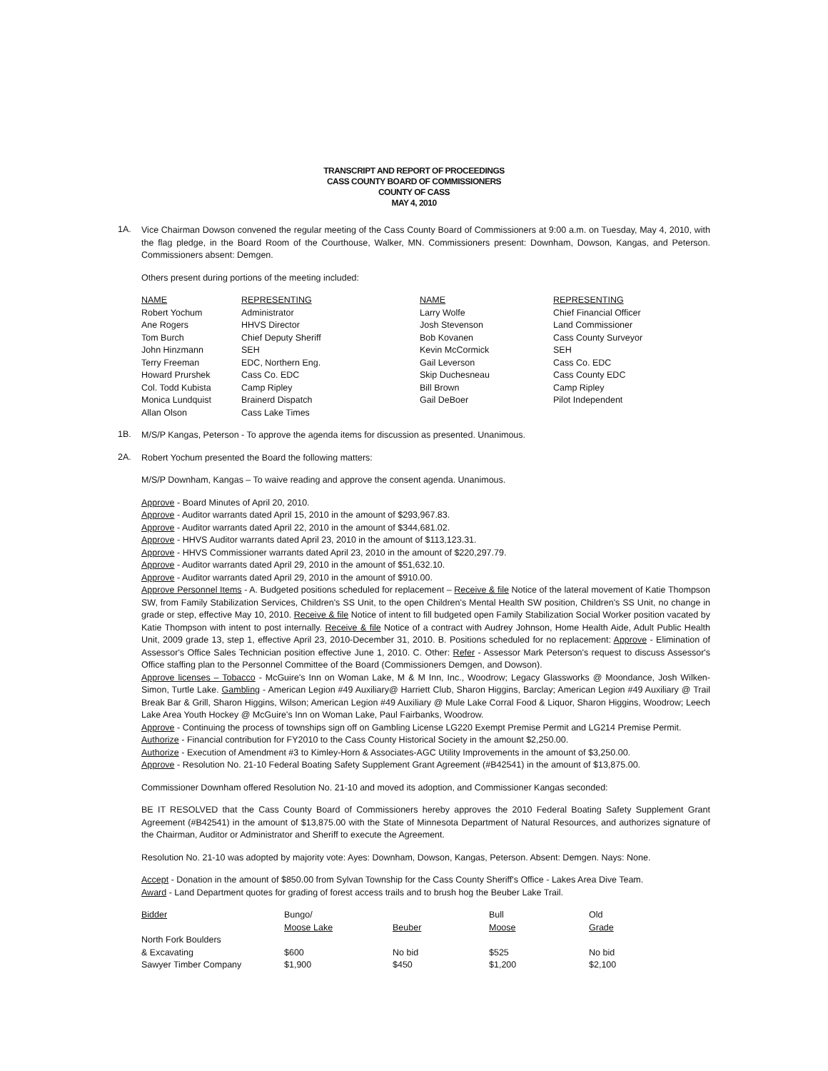TRANSCRIPT AND REPORT OF PROCEEDINGS
CASS COUNTY BOARD OF COMMISSIONERS
COUNTY OF CASS
MAY 4, 2010
1A.
Vice Chairman Dowson convened the regular meeting of the Cass County Board of Commissioners at 9:00 a.m. on Tuesday, May 4, 2010, with the flag pledge, in the Board Room of the Courthouse, Walker, MN. Commissioners present: Downham, Dowson, Kangas, and Peterson. Commissioners absent: Demgen.
Others present during portions of the meeting included:
| NAME | REPRESENTING | NAME | REPRESENTING |
| --- | --- | --- | --- |
| Robert Yochum | Administrator | Larry Wolfe | Chief Financial Officer |
| Ane Rogers | HHVS Director | Josh Stevenson | Land Commissioner |
| Tom Burch | Chief Deputy Sheriff | Bob Kovanen | Cass County Surveyor |
| John Hinzmann | SEH | Kevin McCormick | SEH |
| Terry Freeman | EDC, Northern Eng. | Gail Leverson | Cass Co. EDC |
| Howard Prurshek | Cass Co. EDC | Skip Duchesneau | Cass County EDC |
| Col. Todd Kubista | Camp Ripley | Bill Brown | Camp Ripley |
| Monica Lundquist | Brainerd Dispatch | Gail DeBoer | Pilot Independent |
| Allan Olson | Cass Lake Times | | |
1B.
M/S/P Kangas, Peterson - To approve the agenda items for discussion as presented. Unanimous.
2A.
Robert Yochum presented the Board the following matters:
M/S/P Downham, Kangas – To waive reading and approve the consent agenda. Unanimous.
Approve - Board Minutes of April 20, 2010.
Approve - Auditor warrants dated April 15, 2010 in the amount of $293,967.83.
Approve - Auditor warrants dated April 22, 2010 in the amount of $344,681.02.
Approve - HHVS Auditor warrants dated April 23, 2010 in the amount of $113,123.31.
Approve - HHVS Commissioner warrants dated April 23, 2010 in the amount of $220,297.79.
Approve - Auditor warrants dated April 29, 2010 in the amount of $51,632.10.
Approve - Auditor warrants dated April 29, 2010 in the amount of $910.00.
Approve Personnel Items - A. Budgeted positions scheduled for replacement – Receive & file Notice of the lateral movement of Katie Thompson SW, from Family Stabilization Services, Children's SS Unit, to the open Children's Mental Health SW position, Children's SS Unit, no change in grade or step, effective May 10, 2010. Receive & file Notice of intent to fill budgeted open Family Stabilization Social Worker position vacated by Katie Thompson with intent to post internally. Receive & file Notice of a contract with Audrey Johnson, Home Health Aide, Adult Public Health Unit, 2009 grade 13, step 1, effective April 23, 2010-December 31, 2010. B. Positions scheduled for no replacement: Approve - Elimination of Assessor's Office Sales Technician position effective June 1, 2010. C. Other: Refer - Assessor Mark Peterson's request to discuss Assessor's Office staffing plan to the Personnel Committee of the Board (Commissioners Demgen, and Dowson).
Approve licenses – Tobacco - McGuire's Inn on Woman Lake, M & M Inn, Inc., Woodrow; Legacy Glassworks @ Moondance, Josh Wilken-Simon, Turtle Lake. Gambling - American Legion #49 Auxiliary@ Harriett Club, Sharon Higgins, Barclay; American Legion #49 Auxiliary @ Trail Break Bar & Grill, Sharon Higgins, Wilson; American Legion #49 Auxiliary @ Mule Lake Corral Food & Liquor, Sharon Higgins, Woodrow; Leech Lake Area Youth Hockey @ McGuire's Inn on Woman Lake, Paul Fairbanks, Woodrow.
Approve - Continuing the process of townships sign off on Gambling License LG220 Exempt Premise Permit and LG214 Premise Permit.
Authorize - Financial contribution for FY2010 to the Cass County Historical Society in the amount $2,250.00.
Authorize - Execution of Amendment #3 to Kimley-Horn & Associates-AGC Utility Improvements in the amount of $3,250.00.
Approve - Resolution No. 21-10 Federal Boating Safety Supplement Grant Agreement (#B42541) in the amount of $13,875.00.
Commissioner Downham offered Resolution No. 21-10 and moved its adoption, and Commissioner Kangas seconded:
BE IT RESOLVED that the Cass County Board of Commissioners hereby approves the 2010 Federal Boating Safety Supplement Grant Agreement (#B42541) in the amount of $13,875.00 with the State of Minnesota Department of Natural Resources, and authorizes signature of the Chairman, Auditor or Administrator and Sheriff to execute the Agreement.
Resolution No. 21-10 was adopted by majority vote: Ayes: Downham, Dowson, Kangas, Peterson. Absent: Demgen. Nays: None.
Accept - Donation in the amount of $850.00 from Sylvan Township for the Cass County Sheriff's Office - Lakes Area Dive Team.
Award - Land Department quotes for grading of forest access trails and to brush hog the Beuber Lake Trail.
| Bidder | Bungo/ Moose Lake | Beuber | Bull Moose | Old Grade |
| --- | --- | --- | --- | --- |
| North Fork Boulders & Excavating | $600 | No bid | $525 | No bid |
| Sawyer Timber Company | $1,900 | $450 | $1,200 | $2,100 |